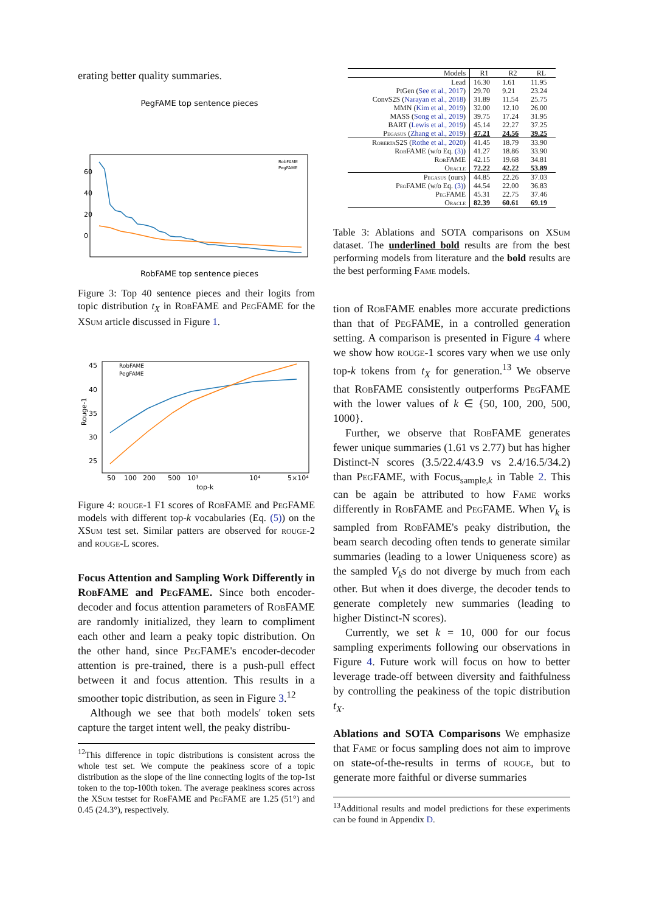erating better quality summaries.
PegFAME top sentence pieces
RobFAME top sentence pieces
60
40
20
0
RobFAME
PegFAME
Figure 3: Top 40 sentence pieces and their logits from topic distribution t<sub>X</sub> in Rob FAME and Peg FAME for the XSum article discussed in Figure 1.
45
40
35
30
25
50
100
200
500
10³
10⁴
5×10⁴
top-k
Rouge-1
RobFAME
PegFAME
Figure 4: rouge-1 F1 scores of Rob FAME and Peg FAME models with different top-k vocabularies (Eq. (5)) on the XSum test set. Similar patters are observed for rouge-2 and rouge-L scores.
Focus Attention and Sampling Work Differently in Rob FAME and Peg FAME. Since both encoder-decoder and focus attention parameters of Rob FAME are randomly initialized, they learn to compliment each other and learn a peaky topic distribution. On the other hand, since Peg FAME's encoder-decoder attention is pre-trained, there is a push-pull effect between it and focus attention. This results in a smoother topic distribution, as seen in Figure 3.<sup>12</sup>
Although we see that both models' token sets capture the target intent well, the peaky distribu-
<sup>12</sup> This difference in topic distributions is consistent across the whole test set. We compute the peakiness score of a topic distribution as the slope of the line connecting logits of the top-1st token to the top-100th token. The average peakiness scores across the XSum testset for Rob FAME and Peg FAME are 1.25 (51°) and 0.45 (24.3°), respectively.
| Models | R1 | R2 | RL |
| --- | --- | --- | --- |
| Lead | 16.30 | 1.61 | 11.95 |
| PtGen ( See et al., 2017 ) | 29.70 | 9.21 | 23.24 |
| ConvS2S ( Narayan et al., 2018 ) | 31.89 | 11.54 | 25.75 |
| MMN ( Kim et al., 2019 ) | 32.00 | 12.10 | 26.00 |
| MASS ( Song et al., 2019 ) | 39.75 | 17.24 | 31.95 |
| BART ( Lewis et al., 2019 ) | 45.14 | 22.27 | 37.25 |
| P egasus ( Zhang et al., 2019 ) | 47.21 | 24.56 | 39.25 |
| R oberta S2S ( Rothe et al., 2020 ) | 41.45 | 18.79 | 33.90 |
| R ob FAME (w/o Eq. (3) ) | 41.27 | 18.86 | 33.90 |
| R ob FAME | 42.15 | 19.68 | 34.81 |
| Oracle | 72.22 | 42.22 | 53.89 |
| P egasus (ours) | 44.85 | 22.26 | 37.03 |
| P eg FAME (w/o Eq. (3) ) | 44.54 | 22.00 | 36.83 |
| P eg FAME | 45.31 | 22.75 | 37.46 |
| Oracle | 82.39 | 60.61 | 69.19 |
Table 3: Ablations and SOTA comparisons on XSum dataset. The underlined bold results are from the best performing models from literature and the bold results are the best performing Fame models.
tion of Rob FAME enables more accurate predictions than that of Peg FAME, in a controlled generation setting. A comparison is presented in Figure 4 where we show how rouge-1 scores vary when we use only top-k tokens from t<sub>X</sub> for generation.<sup>13</sup> We observe that Rob FAME consistently outperforms Peg FAME with the lower values of k ∈ {50, 100, 200, 500, 1000}.
Further, we observe that Rob FAME generates fewer unique summaries (1.61 vs 2.77) but has higher Distinct-N scores (3.5/22.4/43.9 vs 2.4/16.5/34.2) than Peg FAME, with Focus<sub>sample,k</sub> in Table 2. This can be again be attributed to how Fame works differently in Rob FAME and Peg FAME. When V<sub>k</sub> is sampled from Rob FAME's peaky distribution, the beam search decoding often tends to generate similar summaries (leading to a lower Uniqueness score) as the sampled V<sub>k</sub>s do not diverge by much from each other. But when it does diverge, the decoder tends to generate completely new summaries (leading to higher Distinct-N scores).
Currently, we set k = 10, 000 for our focus sampling experiments following our observations in Figure 4. Future work will focus on how to better leverage trade-off between diversity and faithfulness by controlling the peakiness of the topic distribution t<sub>X</sub>.
Ablations and SOTA Comparisons We emphasize that Fame or focus sampling does not aim to improve on state-of-the-results in terms of rouge, but to generate more faithful or diverse summaries
<sup>13</sup> Additional results and model predictions for these experiments can be found in Appendix D.